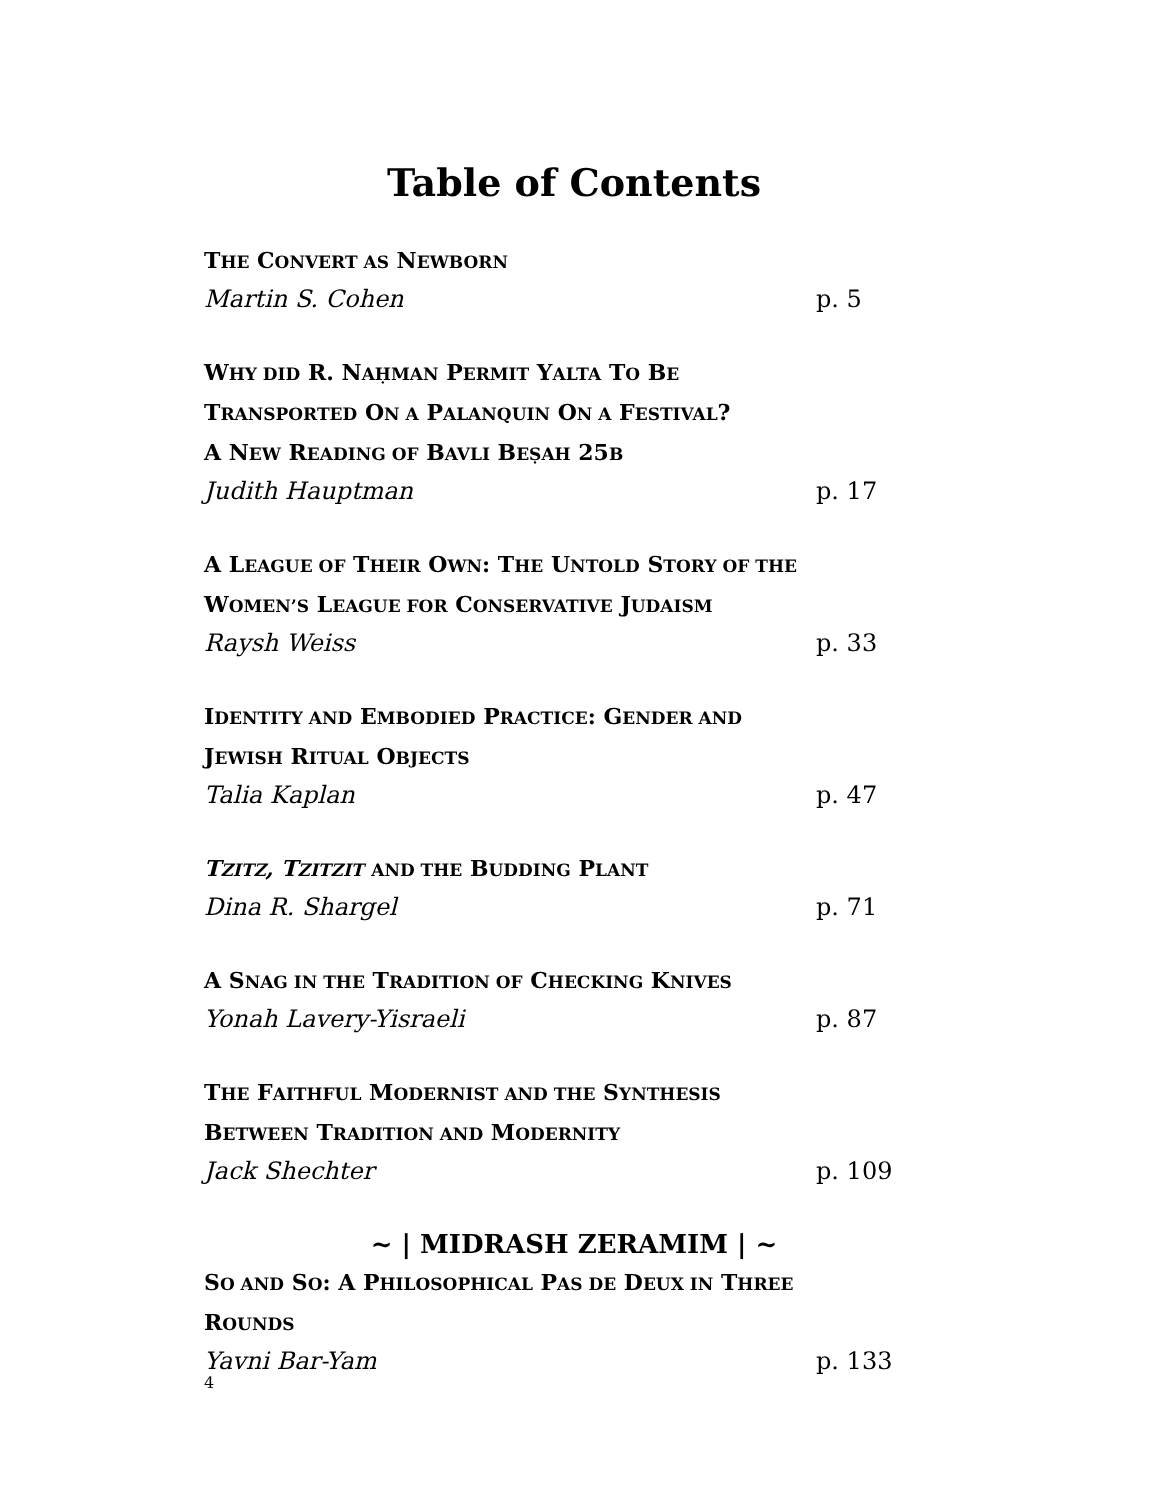Table of Contents
THE CONVERT AS NEWBORN
Martin S. Cohen p. 5
WHY DID R. NAḤMAN PERMIT YALTA TO BE
TRANSPORTED ON A PALANQUIN ON A FESTIVAL?
A NEW READING OF BAVLI BEṢAH 25B
Judith Hauptman p. 17
A LEAGUE OF THEIR OWN: THE UNTOLD STORY OF THE
WOMEN’S LEAGUE FOR CONSERVATIVE JUDAISM
Raysh Weiss p. 33
IDENTITY AND EMBODIED PRACTICE: GENDER AND
JEWISH RITUAL OBJECTS
Talia Kaplan p. 47
TZITZ, TZITZIT AND THE BUDDING PLANT
Dina R. Shargel p. 71
A SNAG IN THE TRADITION OF CHECKING KNIVES
Yonah Lavery-Yisraeli p. 87
THE FAITHFUL MODERNIST AND THE SYNTHESIS
BETWEEN TRADITION AND MODERNITY
Jack Shechter p. 109
~ | MIDRASH ZERAMIM | ~
SO AND SO: A PHILOSOPHICAL PAS DE DEUX IN THREE
ROUNDS
Yavni Bar-Yam p. 133
4